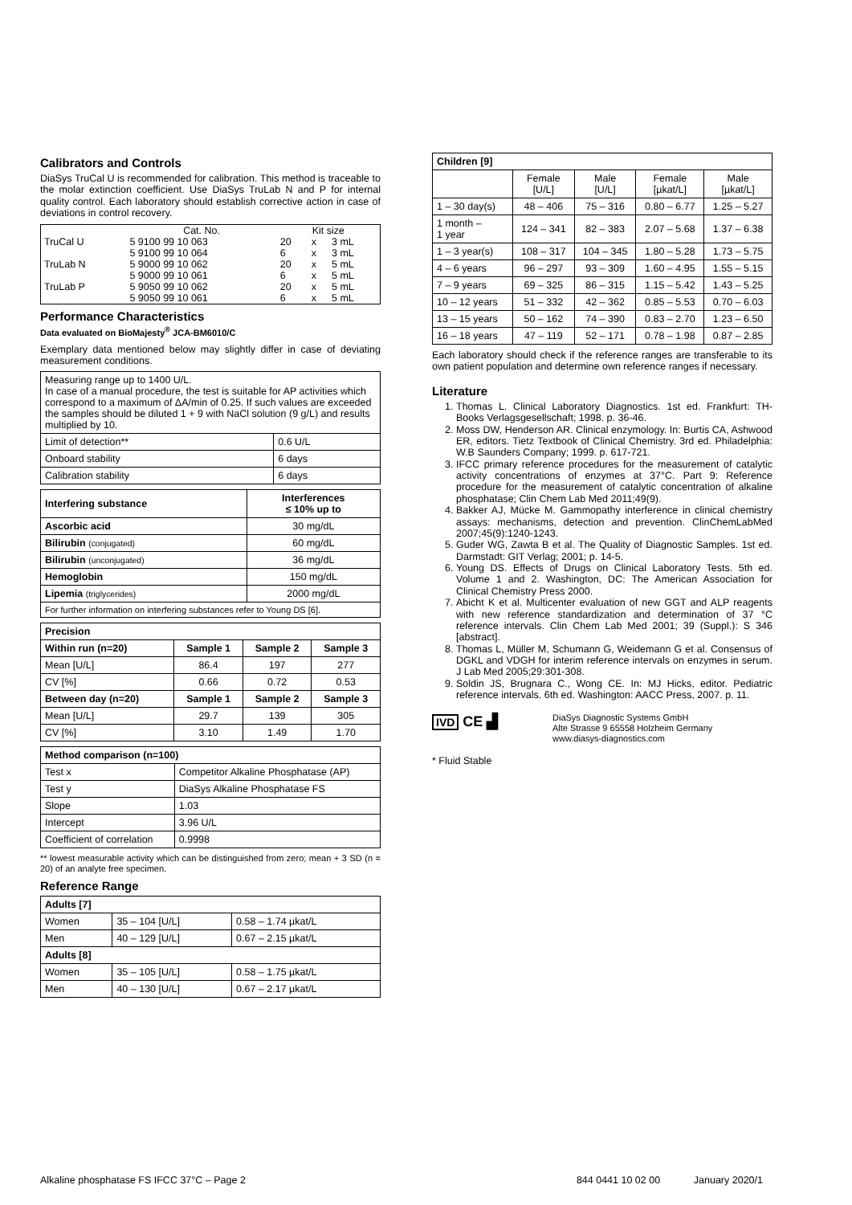Calibrators and Controls
DiaSys TruCal U is recommended for calibration. This method is traceable to the molar extinction coefficient. Use DiaSys TruLab N and P for internal quality control. Each laboratory should establish corrective action in case of deviations in control recovery.
| | Cat. No. | Kit size | | |
| TruCal U | 5 9100 99 10 063 | 20 | x | 3 mL |
| | 5 9100 99 10 064 | 6 | x | 3 mL |
| TruLab N | 5 9000 99 10 062 | 20 | x | 5 mL |
| | 5 9000 99 10 061 | 6 | x | 5 mL |
| TruLab P | 5 9050 99 10 062 | 20 | x | 5 mL |
| | 5 9050 99 10 061 | 6 | x | 5 mL |
Performance Characteristics
Data evaluated on BioMajesty<sup>®</sup> JCA-BM6010/C
Exemplary data mentioned below may slightly differ in case of deviating measurement conditions.
| Measuring range up to 1400 U/L. In case of a manual procedure, the test is suitable for AP activities which correspond to a maximum of ΔA/min of 0.25. If such values are exceeded the samples should be diluted 1 + 9 with NaCl solution (9 g/L) and results multiplied by 10. | |
| Limit of detection** | 0.6 U/L |
| Onboard stability | 6 days |
| Calibration stability | 6 days |
| Interfering substance | Interferences ≤ 10% up to |
| --- | --- |
| Ascorbic acid | 30 mg/dL |
| Bilirubin (conjugated) | 60 mg/dL |
| Bilirubin (unconjugated) | 36 mg/dL |
| Hemoglobin | 150 mg/dL |
| Lipemia (triglycerides) | 2000 mg/dL |
| For further information on interfering substances refer to Young DS [6]. | |
| Precision | | | |
| --- | --- | --- | --- |
| Within run (n=20) | Sample 1 | Sample 2 | Sample 3 |
| Mean [U/L] | 86.4 | 197 | 277 |
| CV [%] | 0.66 | 0.72 | 0.53 |
| Between day (n=20) | Sample 1 | Sample 2 | Sample 3 |
| Mean [U/L] | 29.7 | 139 | 305 |
| CV [%] | 3.10 | 1.49 | 1.70 |
| Method comparison (n=100) | |
| --- | --- |
| Test x | Competitor Alkaline Phosphatase (AP) |
| Test y | DiaSys Alkaline Phosphatase FS |
| Slope | 1.03 |
| Intercept | 3.96 U/L |
| Coefficient of correlation | 0.9998 |
** lowest measurable activity which can be distinguished from zero; mean + 3 SD (n = 20) of an analyte free specimen.
Reference Range
| Adults [7] | | |
| --- | --- | --- |
| Women | 35 – 104 [U/L] | 0.58 – 1.74 µkat/L |
| Men | 40 – 129 [U/L] | 0.67 – 2.15 µkat/L |
| Adults [8] | | |
| Women | 35 – 105 [U/L] | 0.58 – 1.75 µkat/L |
| Men | 40 – 130 [U/L] | 0.67 – 2.17 µkat/L |
| Children [9] | | | | |
| --- | --- | --- | --- | --- |
| | Female [U/L] | Male [U/L] | Female [µkat/L] | Male [µkat/L] |
| 1 – 30 day(s) | 48 – 406 | 75 – 316 | 0.80 – 6.77 | 1.25 – 5.27 |
| 1 month – 1 year | 124 – 341 | 82 – 383 | 2.07 – 5.68 | 1.37 – 6.38 |
| 1 – 3 year(s) | 108 – 317 | 104 – 345 | 1.80 – 5.28 | 1.73 – 5.75 |
| 4 – 6 years | 96 – 297 | 93 – 309 | 1.60 – 4.95 | 1.55 – 5.15 |
| 7 – 9 years | 69 – 325 | 86 – 315 | 1.15 – 5.42 | 1.43 – 5.25 |
| 10 – 12 years | 51 – 332 | 42 – 362 | 0.85 – 5.53 | 0.70 – 6.03 |
| 13 – 15 years | 50 – 162 | 74 – 390 | 0.83 – 2.70 | 1.23 – 6.50 |
| 16 – 18 years | 47 – 119 | 52 – 171 | 0.78 – 1.98 | 0.87 – 2.85 |
Each laboratory should check if the reference ranges are transferable to its own patient population and determine own reference ranges if necessary.
Literature
1. Thomas L. Clinical Laboratory Diagnostics. 1st ed. Frankfurt: TH-Books Verlagsgesellschaft; 1998. p. 36-46.
2. Moss DW, Henderson AR. Clinical enzymology. In: Burtis CA, Ashwood ER, editors. Tietz Textbook of Clinical Chemistry. 3rd ed. Philadelphia: W.B Saunders Company; 1999. p. 617-721.
3. IFCC primary reference procedures for the measurement of catalytic activity concentrations of enzymes at 37°C. Part 9: Reference procedure for the measurement of catalytic concentration of alkaline phosphatase; Clin Chem Lab Med 2011;49(9).
4. Bakker AJ, Mücke M. Gammopathy interference in clinical chemistry assays: mechanisms, detection and prevention. ClinChemLabMed 2007;45(9):1240-1243.
5. Guder WG, Zawta B et al. The Quality of Diagnostic Samples. 1st ed. Darmstadt: GIT Verlag; 2001; p. 14-5.
6. Young DS. Effects of Drugs on Clinical Laboratory Tests. 5th ed. Volume 1 and 2. Washington, DC: The American Association for Clinical Chemistry Press 2000.
7. Abicht K et al. Multicenter evaluation of new GGT and ALP reagents with new reference standardization and determination of 37 °C reference intervals. Clin Chem Lab Med 2001; 39 (Suppl.): S 346 [abstract].
8. Thomas L, Müller M, Schumann G, Weidemann G et al. Consensus of DGKL and VDGH for interim reference intervals on enzymes in serum. J Lab Med 2005;29:301-308.
9. Soldin JS, Brugnara C., Wong CE. In: MJ Hicks, editor. Pediatric reference intervals. 6th ed. Washington: AACC Press, 2007. p. 11.
IVD CE ▟
DiaSys Diagnostic Systems GmbH
Alte Strasse 9 65558 Holzheim Germany
www.diasys-diagnostics.com
* Fluid Stable
Alkaline phosphatase FS IFCC 37°C – Page 2 844 0441 10 02 00 January 2020/1